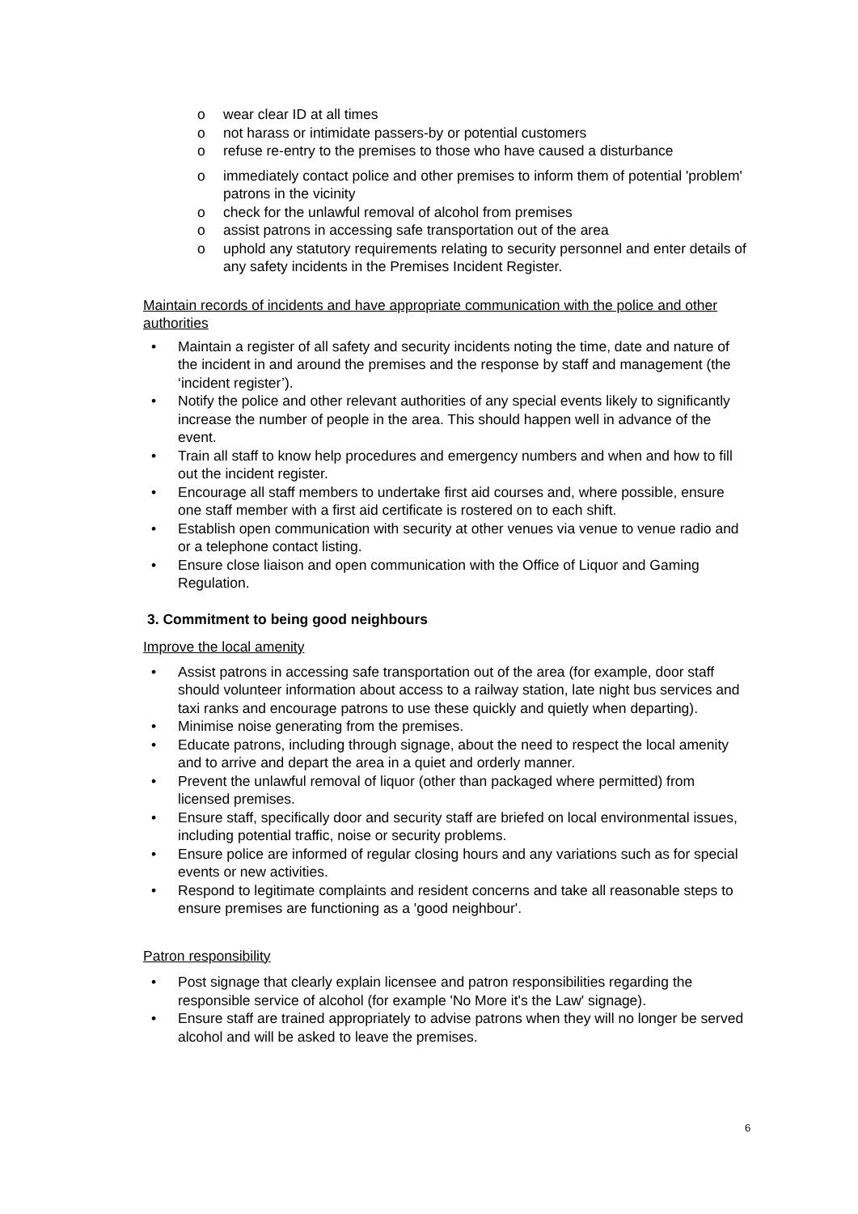o wear clear ID at all times
o not harass or intimidate passers-by or potential customers
o refuse re-entry to the premises to those who have caused a disturbance
o immediately contact police and other premises to inform them of potential 'problem' patrons in the vicinity
o check for the unlawful removal of alcohol from premises
o assist patrons in accessing safe transportation out of the area
o uphold any statutory requirements relating to security personnel and enter details of any safety incidents in the Premises Incident Register.
Maintain records of incidents and have appropriate communication with the police and other authorities
• Maintain a register of all safety and security incidents noting the time, date and nature of the incident in and around the premises and the response by staff and management (the ‘incident register’).
• Notify the police and other relevant authorities of any special events likely to significantly increase the number of people in the area. This should happen well in advance of the event.
• Train all staff to know help procedures and emergency numbers and when and how to fill out the incident register.
• Encourage all staff members to undertake first aid courses and, where possible, ensure one staff member with a first aid certificate is rostered on to each shift.
• Establish open communication with security at other venues via venue to venue radio and or a telephone contact listing.
• Ensure close liaison and open communication with the Office of Liquor and Gaming Regulation.
3. Commitment to being good neighbours
Improve the local amenity
• Assist patrons in accessing safe transportation out of the area (for example, door staff should volunteer information about access to a railway station, late night bus services and taxi ranks and encourage patrons to use these quickly and quietly when departing).
• Minimise noise generating from the premises.
• Educate patrons, including through signage, about the need to respect the local amenity and to arrive and depart the area in a quiet and orderly manner.
• Prevent the unlawful removal of liquor (other than packaged where permitted) from licensed premises.
• Ensure staff, specifically door and security staff are briefed on local environmental issues, including potential traffic, noise or security problems.
• Ensure police are informed of regular closing hours and any variations such as for special events or new activities.
• Respond to legitimate complaints and resident concerns and take all reasonable steps to ensure premises are functioning as a 'good neighbour'.
Patron responsibility
• Post signage that clearly explain licensee and patron responsibilities regarding the responsible service of alcohol (for example 'No More it's the Law' signage).
• Ensure staff are trained appropriately to advise patrons when they will no longer be served alcohol and will be asked to leave the premises.
6